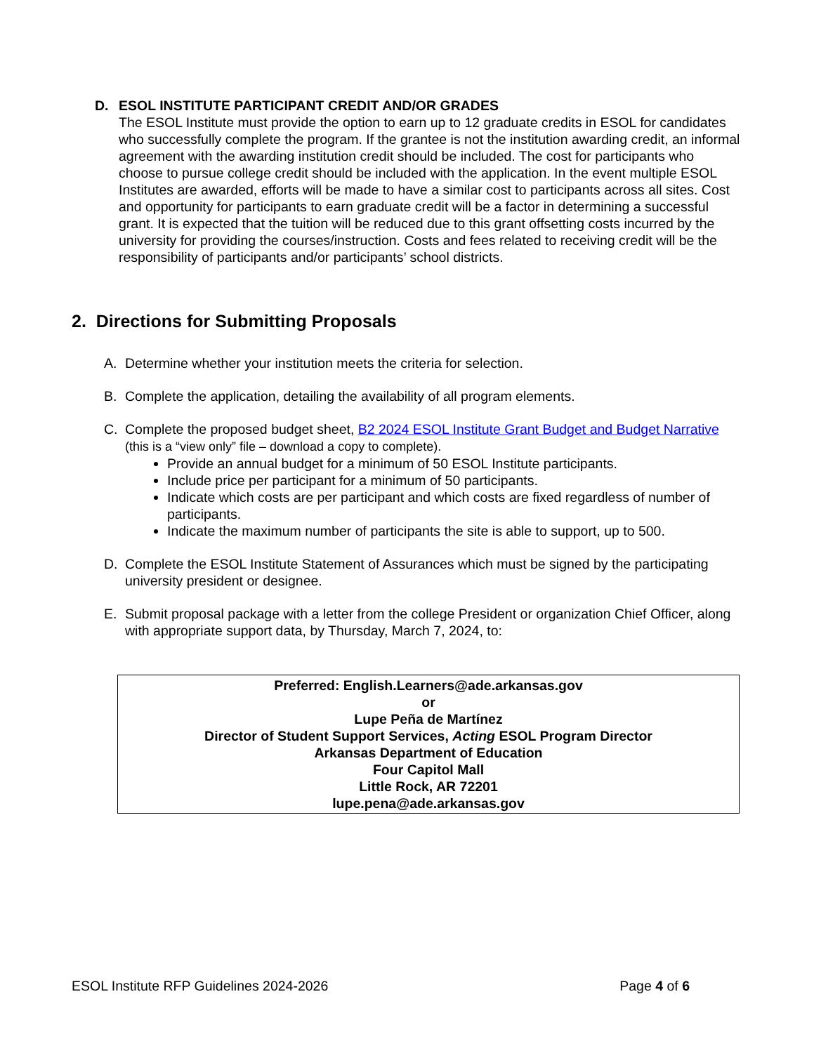D. ESOL INSTITUTE PARTICIPANT CREDIT AND/OR GRADES
The ESOL Institute must provide the option to earn up to 12 graduate credits in ESOL for candidates who successfully complete the program. If the grantee is not the institution awarding credit, an informal agreement with the awarding institution credit should be included. The cost for participants who choose to pursue college credit should be included with the application. In the event multiple ESOL Institutes are awarded, efforts will be made to have a similar cost to participants across all sites. Cost and opportunity for participants to earn graduate credit will be a factor in determining a successful grant. It is expected that the tuition will be reduced due to this grant offsetting costs incurred by the university for providing the courses/instruction. Costs and fees related to receiving credit will be the responsibility of participants and/or participants’ school districts.
2. Directions for Submitting Proposals
A. Determine whether your institution meets the criteria for selection.
B. Complete the application, detailing the availability of all program elements.
C. Complete the proposed budget sheet, B2 2024 ESOL Institute Grant Budget and Budget Narrative (this is a “view only” file – download a copy to complete).
Provide an annual budget for a minimum of 50 ESOL Institute participants.
Include price per participant for a minimum of 50 participants.
Indicate which costs are per participant and which costs are fixed regardless of number of participants.
Indicate the maximum number of participants the site is able to support, up to 500.
D. Complete the ESOL Institute Statement of Assurances which must be signed by the participating university president or designee.
E. Submit proposal package with a letter from the college President or organization Chief Officer, along with appropriate support data, by Thursday, March 7, 2024, to:
Preferred: English.Learners@ade.arkansas.gov
or
Lupe Peña de Martínez
Director of Student Support Services, Acting ESOL Program Director
Arkansas Department of Education
Four Capitol Mall
Little Rock, AR 72201
lupe.pena@ade.arkansas.gov
ESOL Institute RFP Guidelines 2024-2026 Page 4 of 6